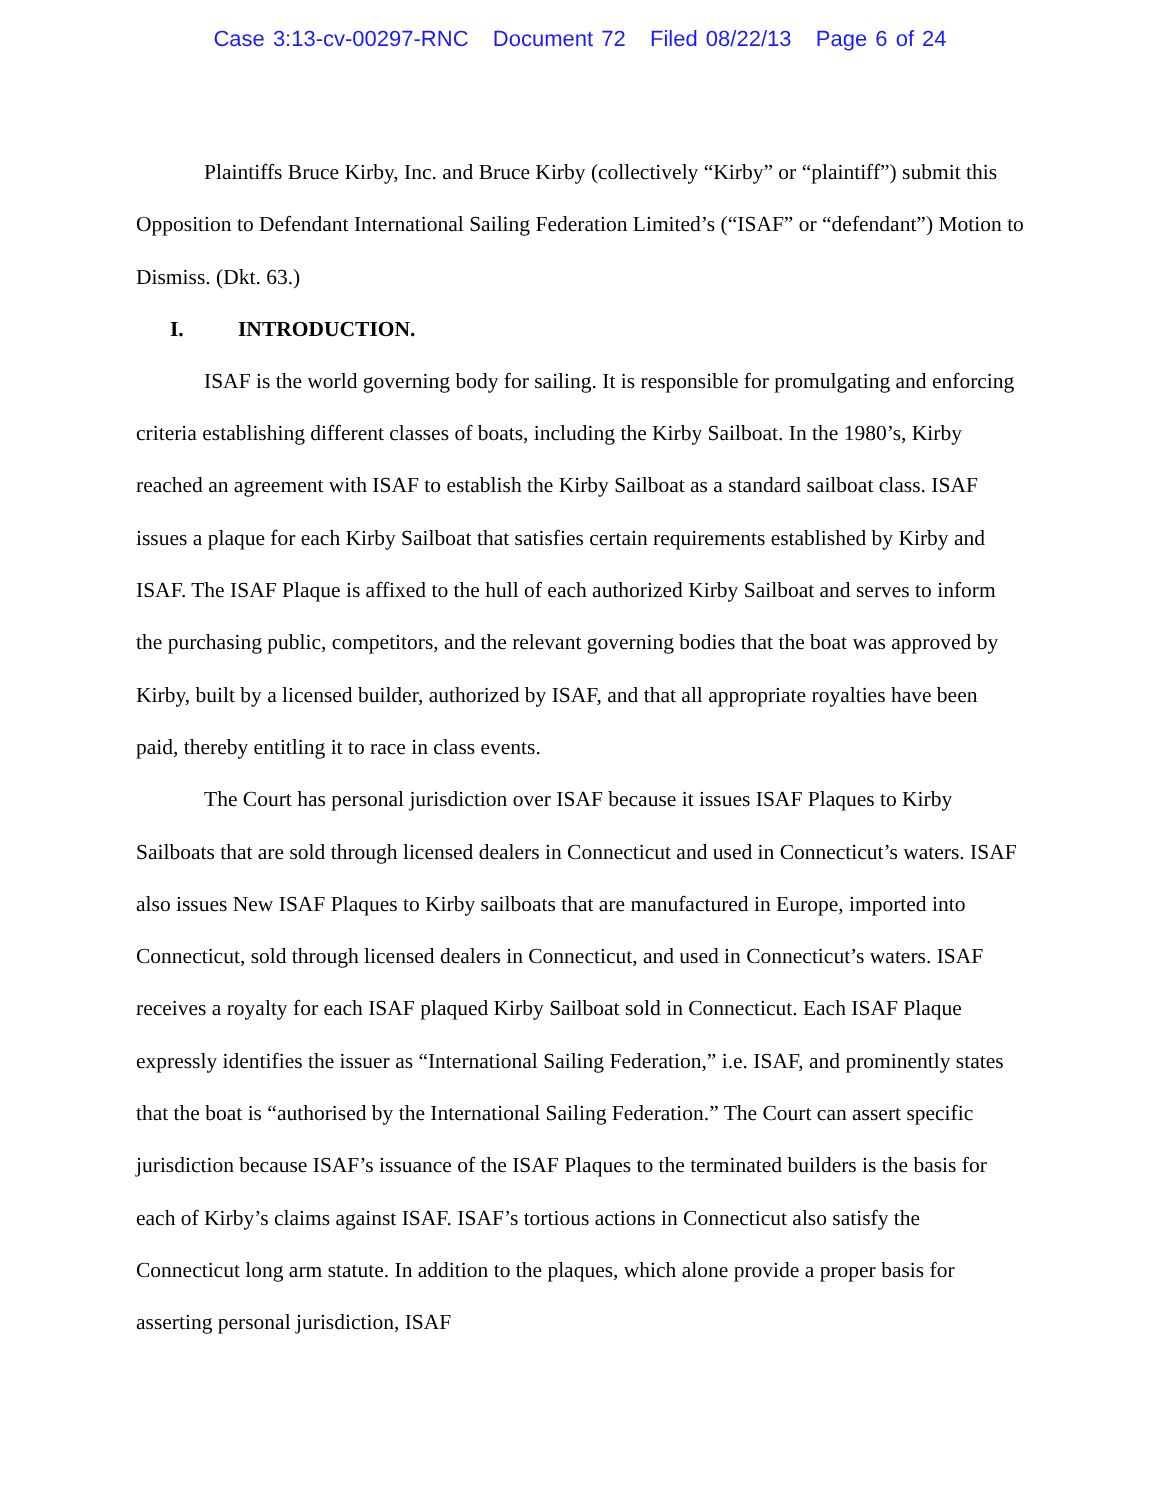Case 3:13-cv-00297-RNC Document 72 Filed 08/22/13 Page 6 of 24
Plaintiffs Bruce Kirby, Inc. and Bruce Kirby (collectively “Kirby” or “plaintiff”) submit this Opposition to Defendant International Sailing Federation Limited’s (“ISAF” or “defendant”) Motion to Dismiss. (Dkt. 63.)
I. INTRODUCTION.
ISAF is the world governing body for sailing. It is responsible for promulgating and enforcing criteria establishing different classes of boats, including the Kirby Sailboat. In the 1980’s, Kirby reached an agreement with ISAF to establish the Kirby Sailboat as a standard sailboat class. ISAF issues a plaque for each Kirby Sailboat that satisfies certain requirements established by Kirby and ISAF. The ISAF Plaque is affixed to the hull of each authorized Kirby Sailboat and serves to inform the purchasing public, competitors, and the relevant governing bodies that the boat was approved by Kirby, built by a licensed builder, authorized by ISAF, and that all appropriate royalties have been paid, thereby entitling it to race in class events.
The Court has personal jurisdiction over ISAF because it issues ISAF Plaques to Kirby Sailboats that are sold through licensed dealers in Connecticut and used in Connecticut’s waters. ISAF also issues New ISAF Plaques to Kirby sailboats that are manufactured in Europe, imported into Connecticut, sold through licensed dealers in Connecticut, and used in Connecticut’s waters. ISAF receives a royalty for each ISAF plaqued Kirby Sailboat sold in Connecticut. Each ISAF Plaque expressly identifies the issuer as “International Sailing Federation,” i.e. ISAF, and prominently states that the boat is “authorised by the International Sailing Federation.” The Court can assert specific jurisdiction because ISAF’s issuance of the ISAF Plaques to the terminated builders is the basis for each of Kirby’s claims against ISAF. ISAF’s tortious actions in Connecticut also satisfy the Connecticut long arm statute. In addition to the plaques, which alone provide a proper basis for asserting personal jurisdiction, ISAF